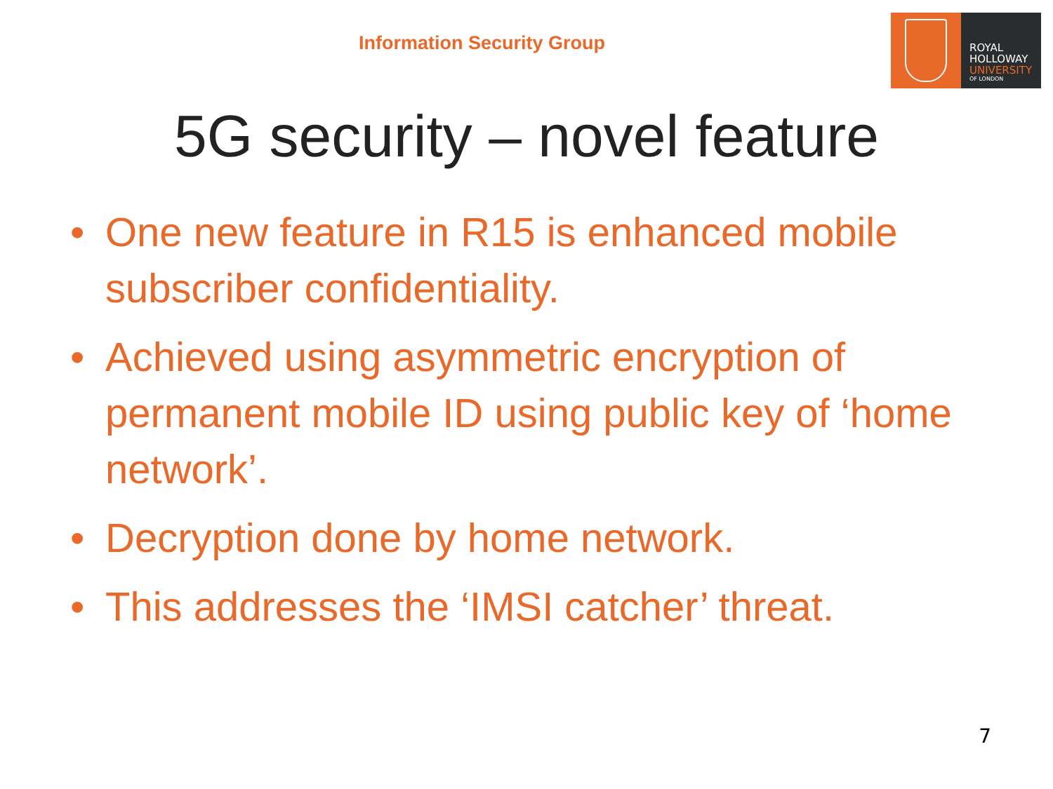Information Security Group
ROYAL
HOLLOWAY
UNIVERSITY
OF LONDON
5G security – novel feature
• One new feature in R15 is enhanced mobile subscriber confidentiality.
• Achieved using asymmetric encryption of permanent mobile ID using public key of ‘home network’.
• Decryption done by home network.
• This addresses the ‘IMSI catcher’ threat.
7